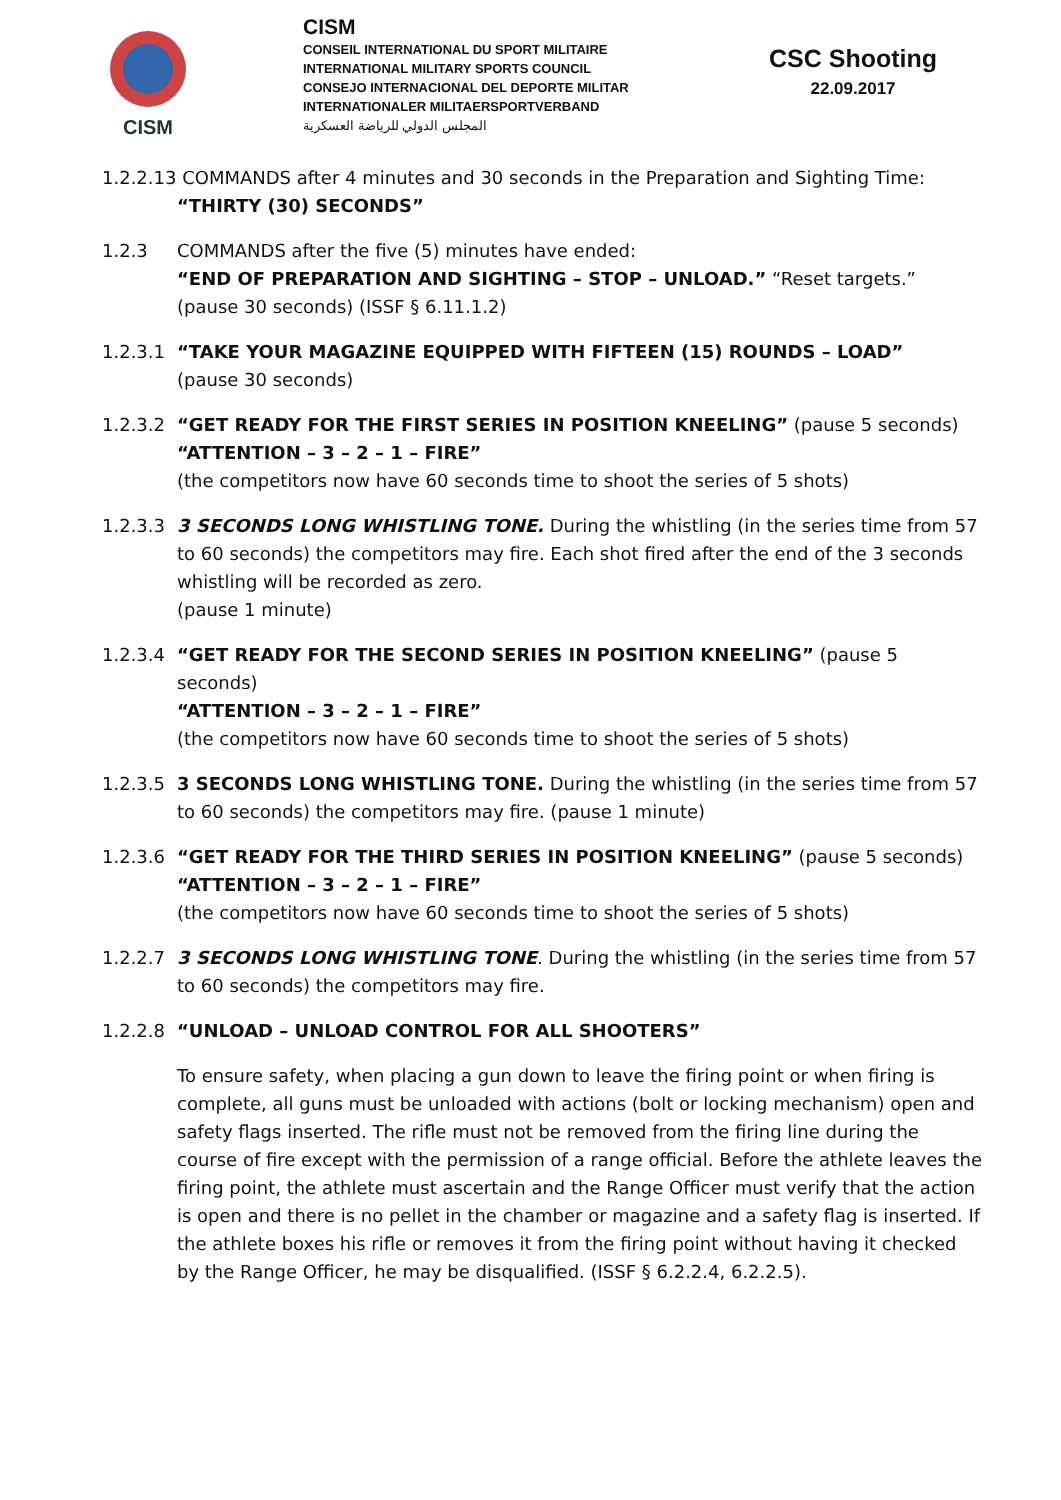CISM
CISM
CONSEIL INTERNATIONAL DU SPORT MILITAIRE
INTERNATIONAL MILITARY SPORTS COUNCIL
CONSEJO INTERNACIONAL DEL DEPORTE MILITAR
INTERNATIONALER MILITAERSPORTVERBAND
المجلس الدولي للرياضة العسكرية
CSC Shooting
22.09.2017
1.2.2.13 COMMANDS after 4 minutes and 30 seconds in the Preparation and Sighting Time:
“THIRTY (30) SECONDS”
1.2.3 COMMANDS after the five (5) minutes have ended:
“END OF PREPARATION AND SIGHTING – STOP – UNLOAD.” “Reset targets.”
(pause 30 seconds) (ISSF § 6.11.1.2)
1.2.3.1
“TAKE YOUR MAGAZINE EQUIPPED WITH FIFTEEN (15) ROUNDS – LOAD”
(pause 30 seconds)
1.2.3.2
“GET READY FOR THE FIRST SERIES IN POSITION KNEELING” (pause 5 seconds)
“ATTENTION – 3 – 2 – 1 – FIRE”
(the competitors now have 60 seconds time to shoot the series of 5 shots)
1.2.3.3
3 SECONDS LONG WHISTLING TONE. During the whistling (in the series time from 57 to 60 seconds) the competitors may fire. Each shot fired after the end of the 3 seconds whistling will be recorded as zero.
(pause 1 minute)
1.2.3.4
“GET READY FOR THE SECOND SERIES IN POSITION KNEELING” (pause 5 seconds)
“ATTENTION – 3 – 2 – 1 – FIRE”
(the competitors now have 60 seconds time to shoot the series of 5 shots)
1.2.3.5
3 SECONDS LONG WHISTLING TONE. During the whistling (in the series time from 57 to 60 seconds) the competitors may fire. (pause 1 minute)
1.2.3.6
“GET READY FOR THE THIRD SERIES IN POSITION KNEELING” (pause 5 seconds)
“ATTENTION – 3 – 2 – 1 – FIRE”
(the competitors now have 60 seconds time to shoot the series of 5 shots)
1.2.2.7
3 SECONDS LONG WHISTLING TONE. During the whistling (in the series time from 57 to 60 seconds) the competitors may fire.
1.2.2.8
“UNLOAD – UNLOAD CONTROL FOR ALL SHOOTERS”
To ensure safety, when placing a gun down to leave the firing point or when firing is complete, all guns must be unloaded with actions (bolt or locking mechanism) open and safety flags inserted. The rifle must not be removed from the firing line during the course of fire except with the permission of a range official. Before the athlete leaves the firing point, the athlete must ascertain and the Range Officer must verify that the action is open and there is no pellet in the chamber or magazine and a safety flag is inserted. If the athlete boxes his rifle or removes it from the firing point without having it checked by the Range Officer, he may be disqualified. (ISSF § 6.2.2.4, 6.2.2.5).